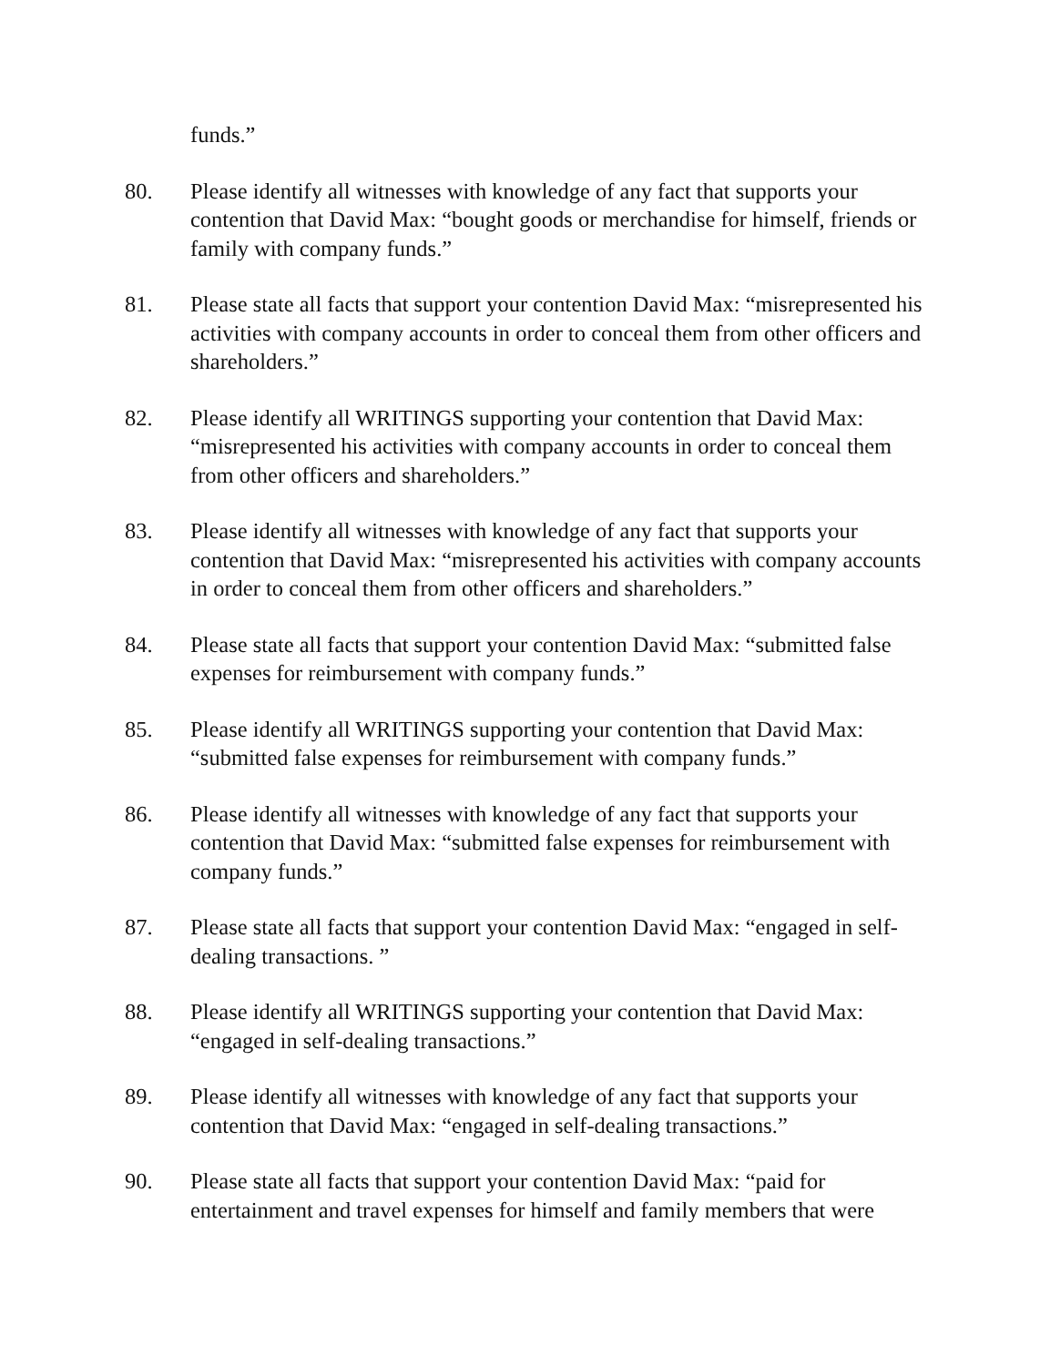funds.”
80. Please identify all witnesses with knowledge of any fact that supports your contention that David Max: “bought goods or merchandise for himself, friends or family with company funds.”
81. Please state all facts that support your contention David Max: “misrepresented his activities with company accounts in order to conceal them from other officers and shareholders.”
82. Please identify all WRITINGS supporting your contention that David Max: “misrepresented his activities with company accounts in order to conceal them from other officers and shareholders.”
83. Please identify all witnesses with knowledge of any fact that supports your contention that David Max: “misrepresented his activities with company accounts in order to conceal them from other officers and shareholders.”
84. Please state all facts that support your contention David Max: “submitted false expenses for reimbursement with company funds.”
85. Please identify all WRITINGS supporting your contention that David Max: “submitted false expenses for reimbursement with company funds.”
86. Please identify all witnesses with knowledge of any fact that supports your contention that David Max: “submitted false expenses for reimbursement with company funds.”
87. Please state all facts that support your contention David Max: “engaged in self-dealing transactions. ”
88. Please identify all WRITINGS supporting your contention that David Max: “engaged in self-dealing transactions.”
89. Please identify all witnesses with knowledge of any fact that supports your contention that David Max: “engaged in self-dealing transactions.”
90. Please state all facts that support your contention David Max: “paid for entertainment and travel expenses for himself and family members that were